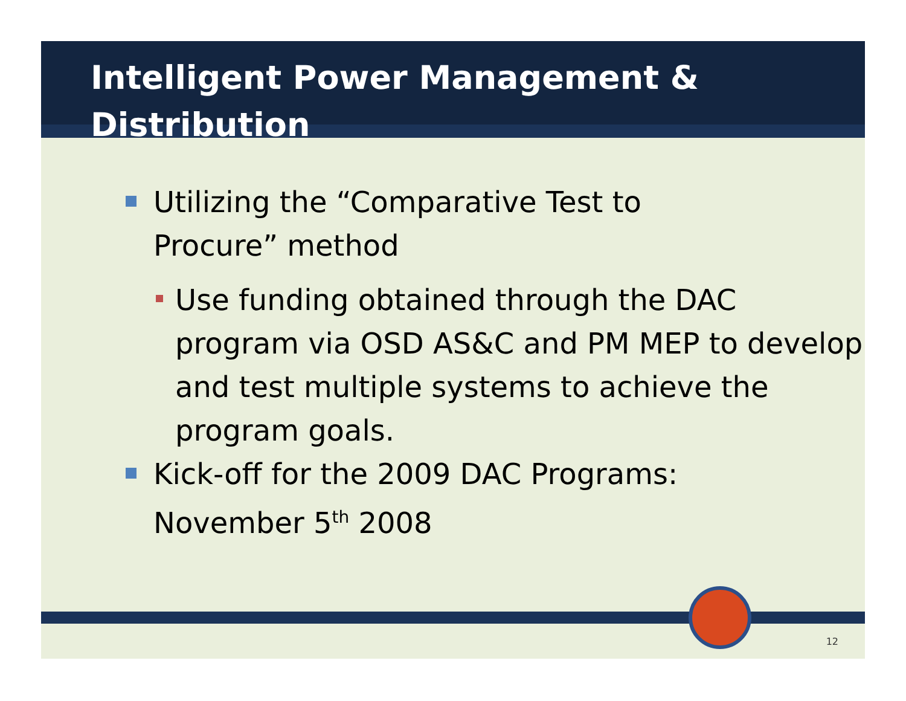Intelligent Power Management &
Distribution
Utilizing the “Comparative Test to
Procure” method
Use funding obtained through the DAC program via OSD AS&C and PM MEP to develop and test multiple systems to achieve the program goals.
Kick-off for the 2009 DAC Programs:
November 5<sup>th</sup> 2008
12